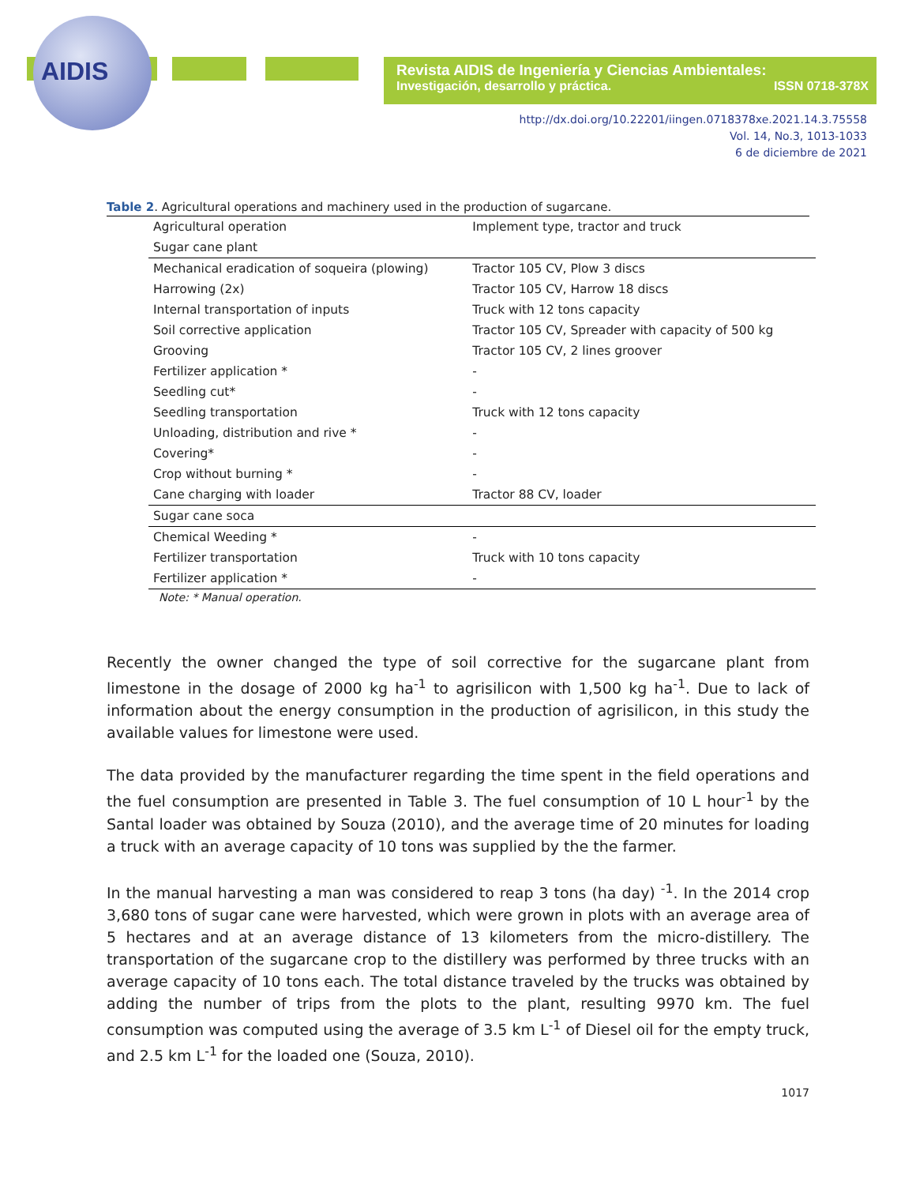AIDIS
Revista AIDIS de Ingeniería y Ciencias Ambientales:
Investigación, desarrollo y práctica. ISSN 0718-378X
http://dx.doi.org/10.22201/iingen.0718378xe.2021.14.3.75558
Vol. 14, No.3, 1013-1033
6 de diciembre de 2021
Table 2. Agricultural operations and machinery used in the production of sugarcane.
| Agricultural operation | Implement type, tractor and truck |
| --- | --- |
| Sugar cane plant | |
| Mechanical eradication of soqueira (plowing) | Tractor 105 CV, Plow 3 discs |
| Harrowing (2x) | Tractor 105 CV, Harrow 18 discs |
| Internal transportation of inputs | Truck with 12 tons capacity |
| Soil corrective application | Tractor 105 CV, Spreader with capacity of 500 kg |
| Grooving | Tractor 105 CV, 2 lines groover |
| Fertilizer application * | - |
| Seedling cut* | - |
| Seedling transportation | Truck with 12 tons capacity |
| Unloading, distribution and rive * | - |
| Covering* | - |
| Crop without burning * | - |
| Cane charging with loader | Tractor 88 CV, loader |
| Sugar cane soca | |
| Chemical Weeding * | - |
| Fertilizer transportation | Truck with 10 tons capacity |
| Fertilizer application * | - |
Note: * Manual operation.
Recently the owner changed the type of soil corrective for the sugarcane plant from limestone in the dosage of 2000 kg ha<sup>-1</sup> to agrisilicon with 1,500 kg ha<sup>-1</sup>. Due to lack of information about the energy consumption in the production of agrisilicon, in this study the available values for limestone were used.
The data provided by the manufacturer regarding the time spent in the field operations and the fuel consumption are presented in Table 3. The fuel consumption of 10 L hour<sup>-1</sup> by the Santal loader was obtained by Souza (2010), and the average time of 20 minutes for loading a truck with an average capacity of 10 tons was supplied by the the farmer.
In the manual harvesting a man was considered to reap 3 tons (ha day) <sup>-1</sup>. In the 2014 crop 3,680 tons of sugar cane were harvested, which were grown in plots with an average area of 5 hectares and at an average distance of 13 kilometers from the micro-distillery. The transportation of the sugarcane crop to the distillery was performed by three trucks with an average capacity of 10 tons each. The total distance traveled by the trucks was obtained by adding the number of trips from the plots to the plant, resulting 9970 km. The fuel consumption was computed using the average of 3.5 km L<sup>-1</sup> of Diesel oil for the empty truck, and 2.5 km L<sup>-1</sup> for the loaded one (Souza, 2010).
1017